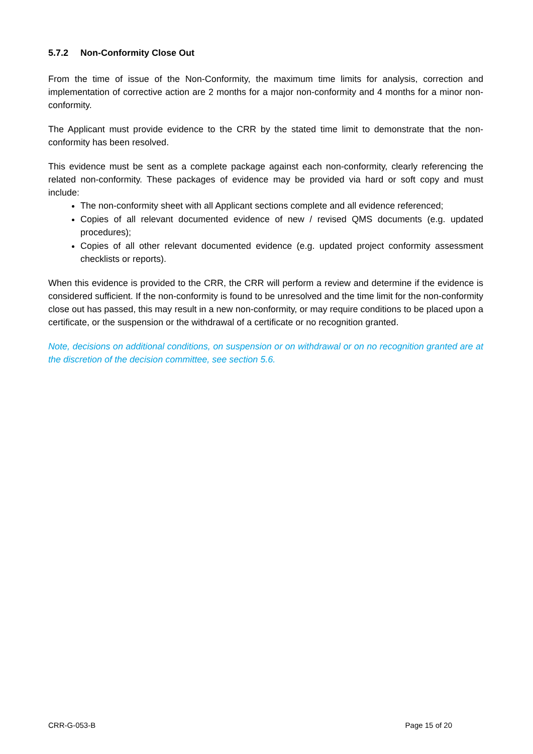5.7.2 Non-Conformity Close Out
From the time of issue of the Non-Conformity, the maximum time limits for analysis, correction and implementation of corrective action are 2 months for a major non-conformity and 4 months for a minor non-conformity.
The Applicant must provide evidence to the CRR by the stated time limit to demonstrate that the non-conformity has been resolved.
This evidence must be sent as a complete package against each non-conformity, clearly referencing the related non-conformity. These packages of evidence may be provided via hard or soft copy and must include:
The non-conformity sheet with all Applicant sections complete and all evidence referenced;
Copies of all relevant documented evidence of new / revised QMS documents (e.g. updated procedures);
Copies of all other relevant documented evidence (e.g. updated project conformity assessment checklists or reports).
When this evidence is provided to the CRR, the CRR will perform a review and determine if the evidence is considered sufficient. If the non-conformity is found to be unresolved and the time limit for the non-conformity close out has passed, this may result in a new non-conformity, or may require conditions to be placed upon a certificate, or the suspension or the withdrawal of a certificate or no recognition granted.
Note, decisions on additional conditions, on suspension or on withdrawal or on no recognition granted are at the discretion of the decision committee, see section 5.6.
CRR-G-053-B Page 15 of 20